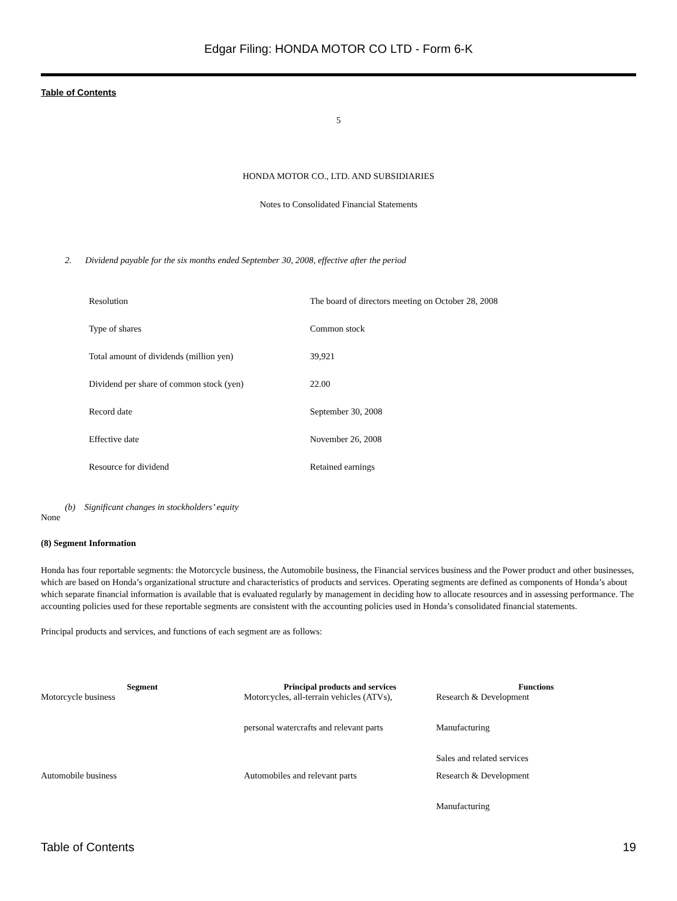Edgar Filing: HONDA MOTOR CO LTD - Form 6-K
Table of Contents
5
HONDA MOTOR CO., LTD. AND SUBSIDIARIES
Notes to Consolidated Financial Statements
2. Dividend payable for the six months ended September 30, 2008, effective after the period
| Resolution | The board of directors meeting on October 28, 2008 |
| Type of shares | Common stock |
| Total amount of dividends (million yen) | 39,921 |
| Dividend per share of common stock (yen) | 22.00 |
| Record date | September 30, 2008 |
| Effective date | November 26, 2008 |
| Resource for dividend | Retained earnings |
(b) Significant changes in stockholders’ equity
None
(8) Segment Information
Honda has four reportable segments: the Motorcycle business, the Automobile business, the Financial services business and the Power product and other businesses, which are based on Honda’s organizational structure and characteristics of products and services. Operating segments are defined as components of Honda’s about which separate financial information is available that is evaluated regularly by management in deciding how to allocate resources and in assessing performance. The accounting policies used for these reportable segments are consistent with the accounting policies used in Honda’s consolidated financial statements.
Principal products and services, and functions of each segment are as follows:
| Segment | Principal products and services | Functions |
| --- | --- | --- |
| Motorcycle business | Motorcycles, all-terrain vehicles (ATVs), personal watercrafts and relevant parts | Research & Development Manufacturing Sales and related services |
| Automobile business | Automobiles and relevant parts | Research & Development Manufacturing |
Table of Contents 19